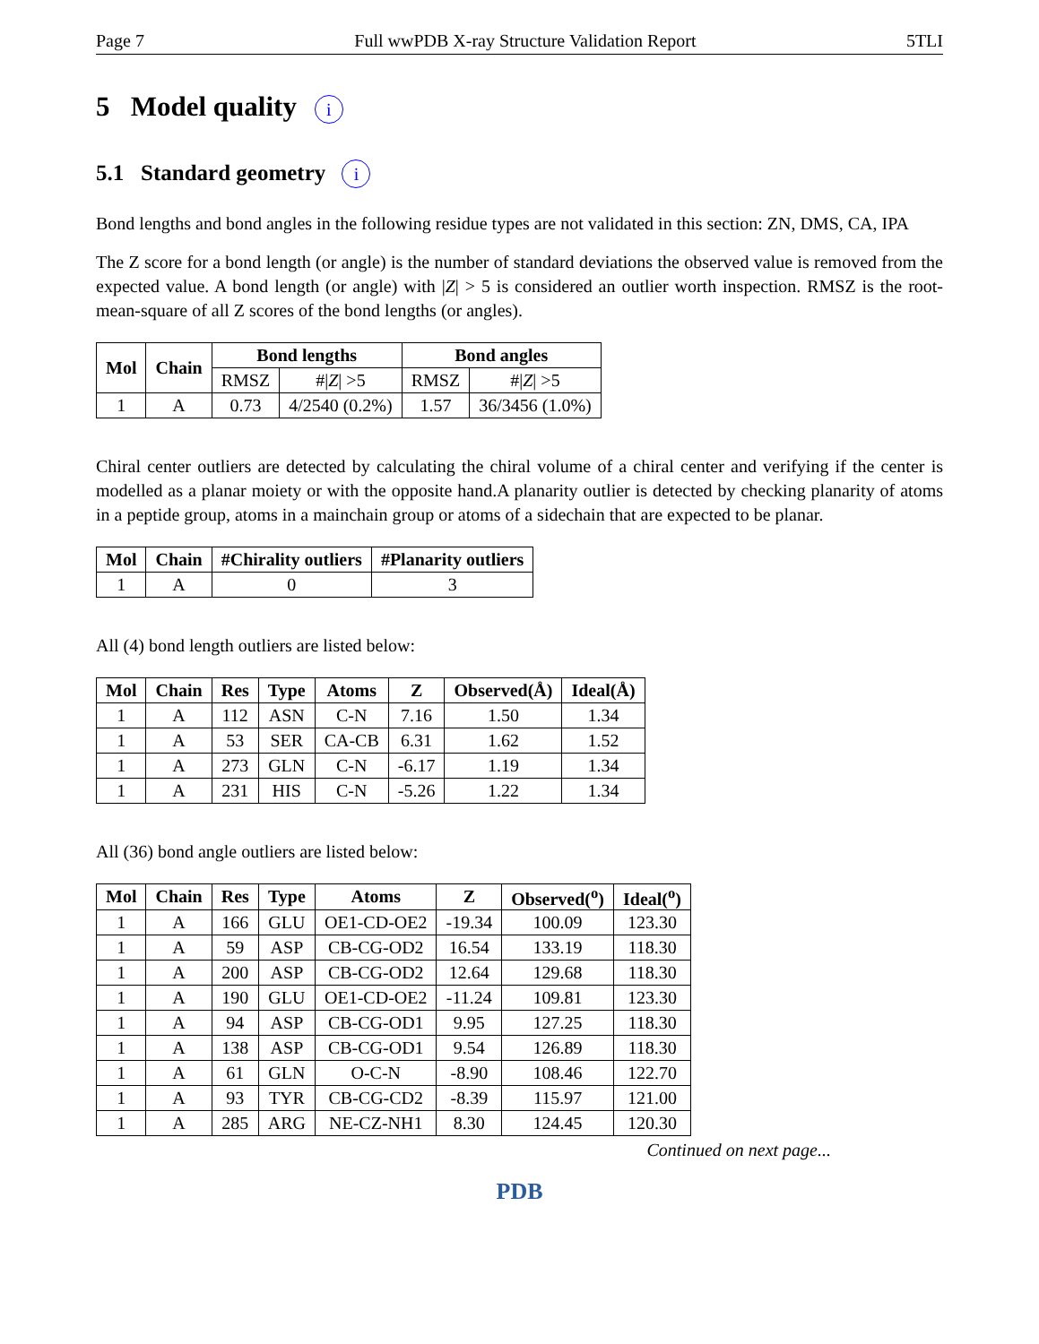Page 7 Full wwPDB X-ray Structure Validation Report 5TLI
5 Model quality i
5.1 Standard geometry i
Bond lengths and bond angles in the following residue types are not validated in this section: ZN, DMS, CA, IPA
The Z score for a bond length (or angle) is the number of standard deviations the observed value is removed from the expected value. A bond length (or angle) with |Z| > 5 is considered an outlier worth inspection. RMSZ is the root-mean-square of all Z scores of the bond lengths (or angles).
| Mol | Chain | Bond lengths | | Bond angles | |
| --- | --- | --- | --- | --- | --- |
| | | RMSZ | #/ Z / >5 | RMSZ | #/ Z / >5 |
| 1 | A | 0.73 | 4/2540 (0.2%) | 1.57 | 36/3456 (1.0%) |
Chiral center outliers are detected by calculating the chiral volume of a chiral center and verifying if the center is modelled as a planar moiety or with the opposite hand.A planarity outlier is detected by checking planarity of atoms in a peptide group, atoms in a mainchain group or atoms of a sidechain that are expected to be planar.
| Mol | Chain | #Chirality outliers | #Planarity outliers |
| --- | --- | --- | --- |
| 1 | A | 0 | 3 |
All (4) bond length outliers are listed below:
| Mol | Chain | Res | Type | Atoms | Z | Observed(Å) | Ideal(Å) |
| --- | --- | --- | --- | --- | --- | --- | --- |
| 1 | A | 112 | ASN | C-N | 7.16 | 1.50 | 1.34 |
| 1 | A | 53 | SER | CA-CB | 6.31 | 1.62 | 1.52 |
| 1 | A | 273 | GLN | C-N | -6.17 | 1.19 | 1.34 |
| 1 | A | 231 | HIS | C-N | -5.26 | 1.22 | 1.34 |
All (36) bond angle outliers are listed below:
| Mol | Chain | Res | Type | Atoms | Z | Observed(<sup>o</sup>) | Ideal(<sup>o</sup>) |
| --- | --- | --- | --- | --- | --- | --- | --- |
| 1 | A | 166 | GLU | OE1-CD-OE2 | -19.34 | 100.09 | 123.30 |
| 1 | A | 59 | ASP | CB-CG-OD2 | 16.54 | 133.19 | 118.30 |
| 1 | A | 200 | ASP | CB-CG-OD2 | 12.64 | 129.68 | 118.30 |
| 1 | A | 190 | GLU | OE1-CD-OE2 | -11.24 | 109.81 | 123.30 |
| 1 | A | 94 | ASP | CB-CG-OD1 | 9.95 | 127.25 | 118.30 |
| 1 | A | 138 | ASP | CB-CG-OD1 | 9.54 | 126.89 | 118.30 |
| 1 | A | 61 | GLN | O-C-N | -8.90 | 108.46 | 122.70 |
| 1 | A | 93 | TYR | CB-CG-CD2 | -8.39 | 115.97 | 121.00 |
| 1 | A | 285 | ARG | NE-CZ-NH1 | 8.30 | 124.45 | 120.30 |
Continued on next page...
PDB